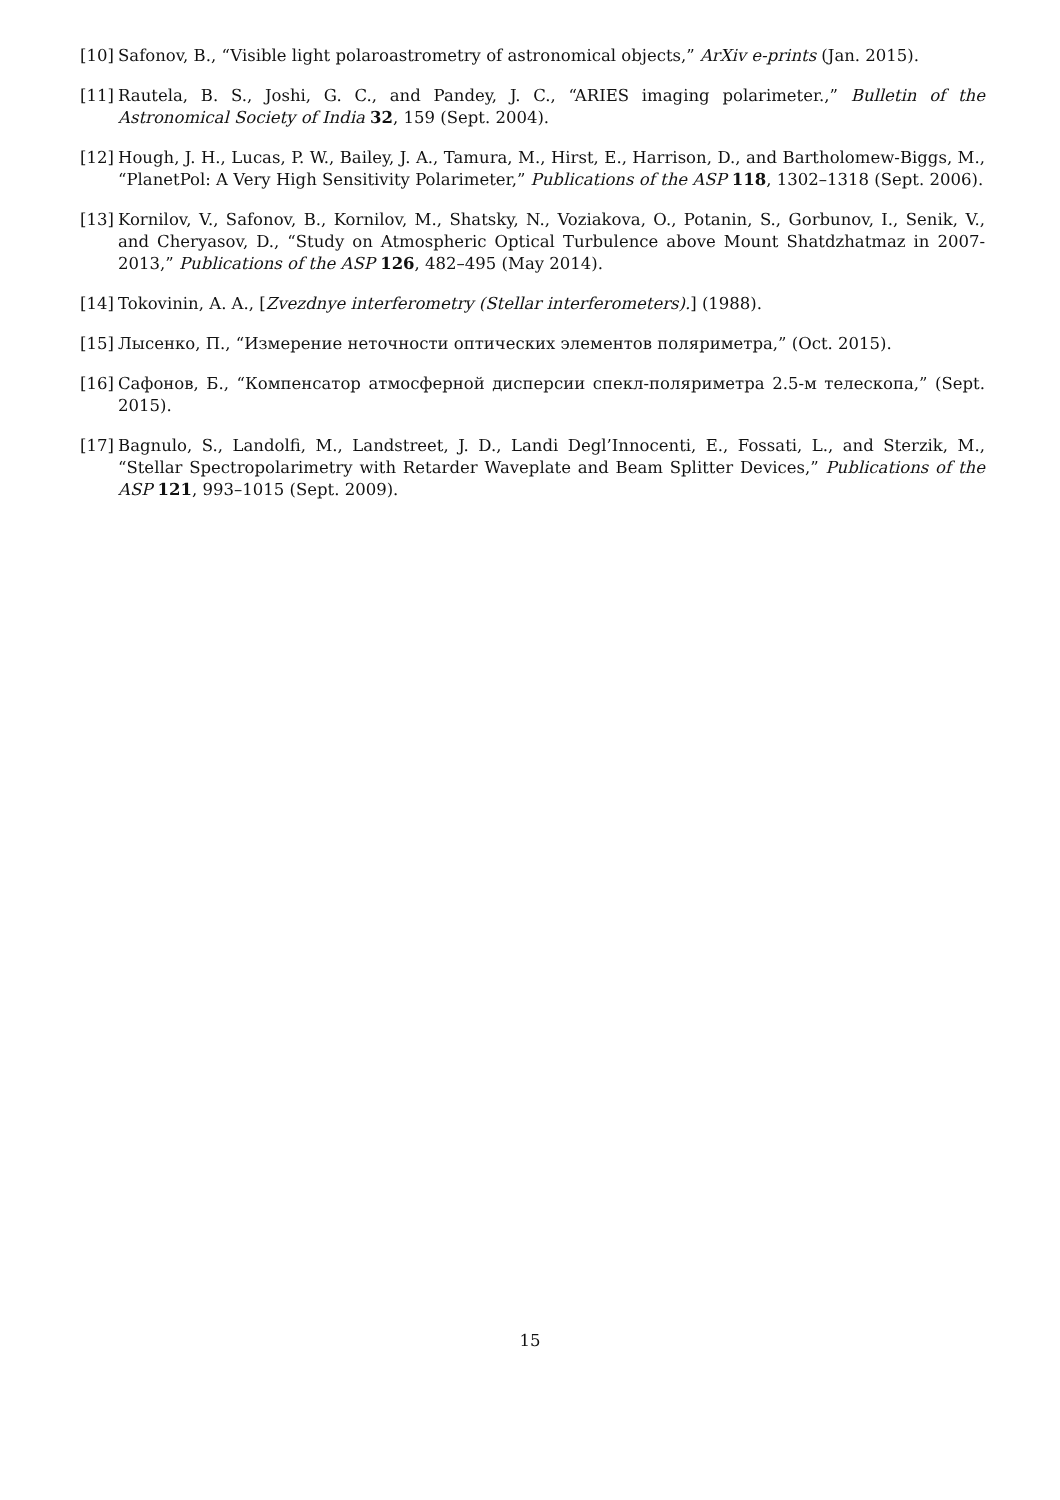[10] Safonov, B., “Visible light polaroastrometry of astronomical objects,” ArXiv e-prints (Jan. 2015).
[11] Rautela, B. S., Joshi, G. C., and Pandey, J. C., “ARIES imaging polarimeter.,” Bulletin of the Astronomical Society of India 32, 159 (Sept. 2004).
[12] Hough, J. H., Lucas, P. W., Bailey, J. A., Tamura, M., Hirst, E., Harrison, D., and Bartholomew-Biggs, M., “PlanetPol: A Very High Sensitivity Polarimeter,” Publications of the ASP 118, 1302–1318 (Sept. 2006).
[13] Kornilov, V., Safonov, B., Kornilov, M., Shatsky, N., Voziakova, O., Potanin, S., Gorbunov, I., Senik, V., and Cheryasov, D., “Study on Atmospheric Optical Turbulence above Mount Shatdzhatmaz in 2007-2013,” Publications of the ASP 126, 482–495 (May 2014).
[14] Tokovinin, A. A., [Zvezdnye interferometry (Stellar interferometers).] (1988).
[15] Лысенко, П., “Измерение неточности оптических элементов поляриметра,” (Oct. 2015).
[16] Сафонов, Б., “Компенсатор атмосферной дисперсии спекл-поляриметра 2.5-м телескопа,” (Sept. 2015).
[17] Bagnulo, S., Landolfi, M., Landstreet, J. D., Landi Degl’Innocenti, E., Fossati, L., and Sterzik, M., “Stellar Spectropolarimetry with Retarder Waveplate and Beam Splitter Devices,” Publications of the ASP 121, 993–1015 (Sept. 2009).
15